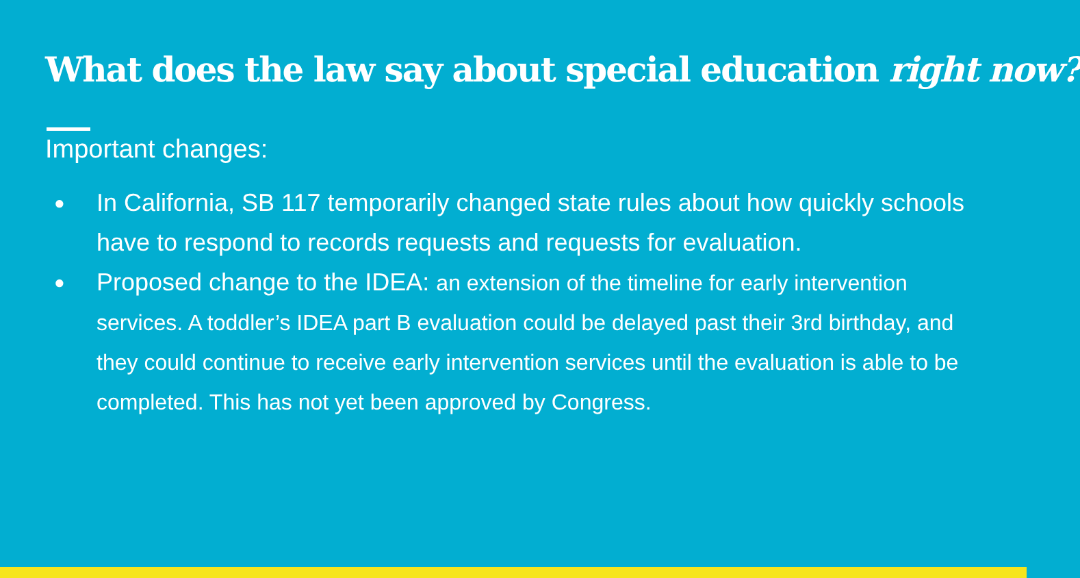What does the law say about special education right now?
Important changes:
● In California, SB 117 temporarily changed state rules about how quickly schools have to respond to records requests and requests for evaluation.
● Proposed change to the IDEA: an extension of the timeline for early intervention services. A toddler’s IDEA part B evaluation could be delayed past their 3rd birthday, and they could continue to receive early intervention services until the evaluation is able to be completed. This has not yet been approved by Congress.